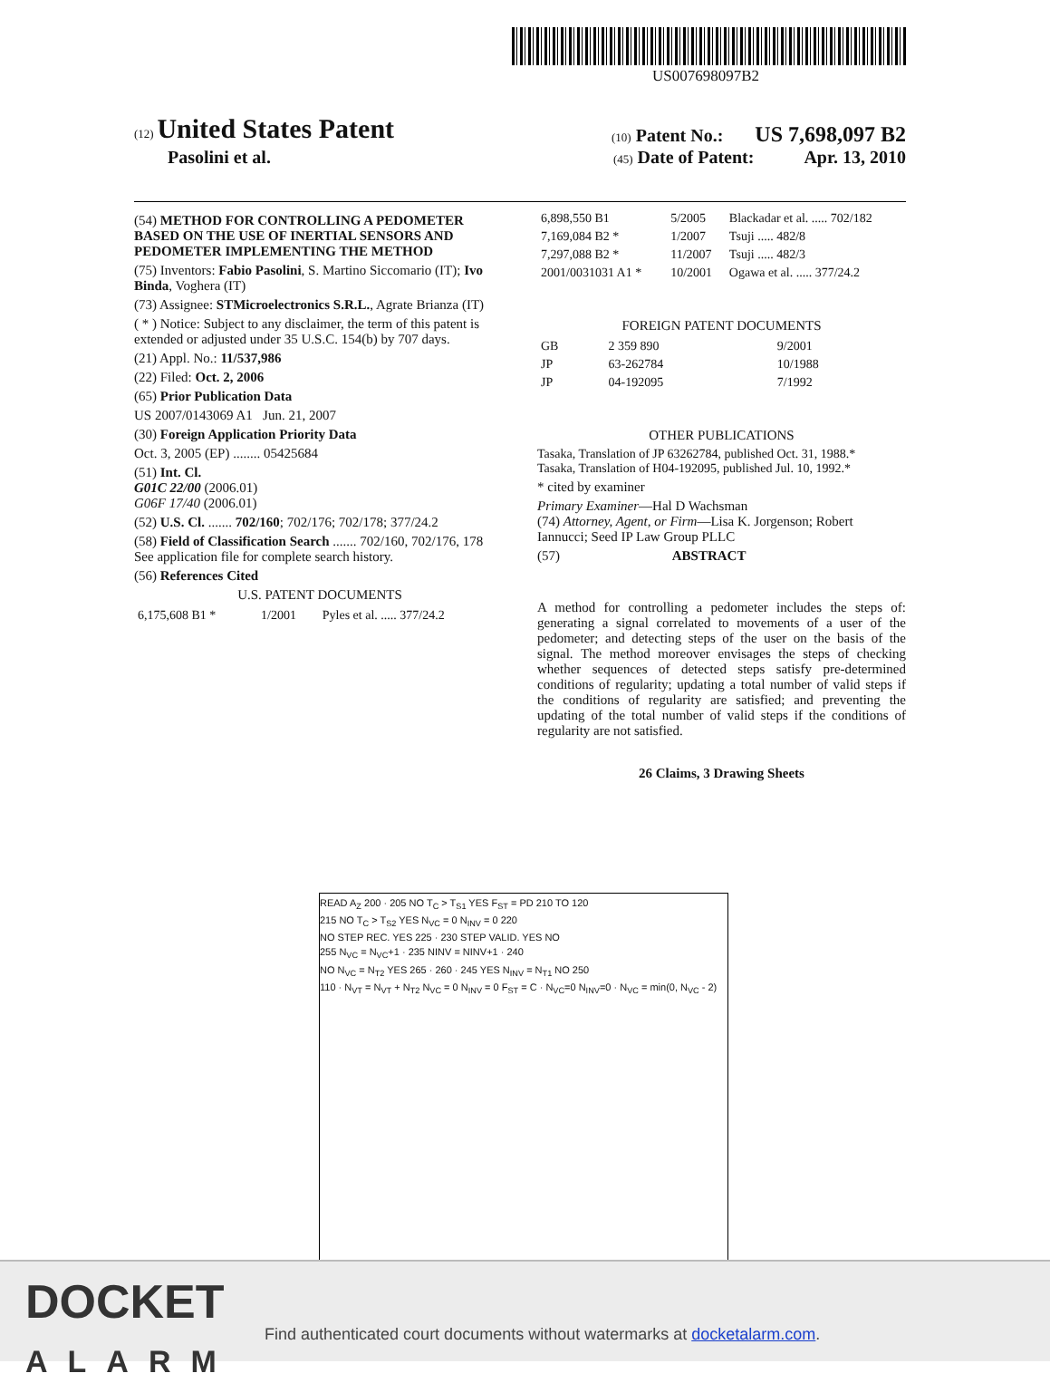US007698097B2
(12) United States Patent
(10) Patent No.: US 7,698,097 B2
Pasolini et al.
(45) Date of Patent: Apr. 13, 2010
(54) METHOD FOR CONTROLLING A PEDOMETER BASED ON THE USE OF INERTIAL SENSORS AND PEDOMETER IMPLEMENTING THE METHOD
(75) Inventors: Fabio Pasolini, S. Martino Siccomario (IT); Ivo Binda, Voghera (IT)
(73) Assignee: STMicroelectronics S.R.L., Agrate Brianza (IT)
( * ) Notice: Subject to any disclaimer, the term of this patent is extended or adjusted under 35 U.S.C. 154(b) by 707 days.
(21) Appl. No.: 11/537,986
(22) Filed: Oct. 2, 2006
(65) Prior Publication Data
US 2007/0143069 A1 Jun. 21, 2007
(30) Foreign Application Priority Data
Oct. 3, 2005 (EP) ........ 05425684
(51) Int. Cl.
G01C 22/00 (2006.01)
G06F 17/40 (2006.01)
(52) U.S. Cl. ....... 702/160; 702/176; 702/178; 377/24.2
(58) Field of Classification Search ....... 702/160, 702/176, 178
See application file for complete search history.
(56) References Cited
U.S. PATENT DOCUMENTS
| 6,175,608 B1 * | 1/2001 | Pyles et al. ..... 377/24.2 |
| 6,898,550 B1 | 5/2005 | Blackadar et al. ..... 702/182 |
| 7,169,084 B2 * | 1/2007 | Tsuji ..... 482/8 |
| 7,297,088 B2 * | 11/2007 | Tsuji ..... 482/3 |
| 2001/0031031 A1 * | 10/2001 | Ogawa et al. ..... 377/24.2 |
FOREIGN PATENT DOCUMENTS
| GB | 2 359 890 | 9/2001 |
| JP | 63-262784 | 10/1988 |
| JP | 04-192095 | 7/1992 |
OTHER PUBLICATIONS
Tasaka, Translation of JP 63262784, published Oct. 31, 1988.*
Tasaka, Translation of H04-192095, published Jul. 10, 1992.*
* cited by examiner
Primary Examiner—Hal D Wachsman
(74) Attorney, Agent, or Firm—Lisa K. Jorgenson; Robert Iannucci; Seed IP Law Group PLLC
(57) ABSTRACT
A method for controlling a pedometer includes the steps of: generating a signal correlated to movements of a user of the pedometer; and detecting steps of the user on the basis of the signal. The method moreover envisages the steps of checking whether sequences of detected steps satisfy pre-determined conditions of regularity; updating a total number of valid steps if the conditions of regularity are satisfied; and preventing the updating of the total number of valid steps if the conditions of regularity are not satisfied.
26 Claims, 3 Drawing Sheets
READ A<sub>Z</sub> 200 · 205 NO T<sub>C</sub> > T<sub>S1</sub> YES F<sub>ST</sub> = PD 210 TO 120
215 NO T<sub>C</sub> > T<sub>S2</sub> YES N<sub>VC</sub> = 0 N<sub>INV</sub> = 0 220
NO STEP REC. YES 225 · 230 STEP VALID. YES NO
255 N<sub>VC</sub> = N<sub>VC</sub>+1 · 235 NINV = NINV+1 · 240
NO N<sub>VC</sub> = N<sub>T2</sub> YES 265 · 260 · 245 YES N<sub>INV</sub> = N<sub>T1</sub> NO 250
110 · N<sub>VT</sub> = N<sub>VT</sub> + N<sub>T2</sub> N<sub>VC</sub> = 0 N<sub>INV</sub> = 0 F<sub>ST</sub> = C · N<sub>VC</sub>=0 N<sub>INV</sub>=0 · N<sub>VC</sub> = min(0, N<sub>VC</sub> - 2)
DOCKET
ALARM
Find authenticated court documents without watermarks at docketalarm.com.